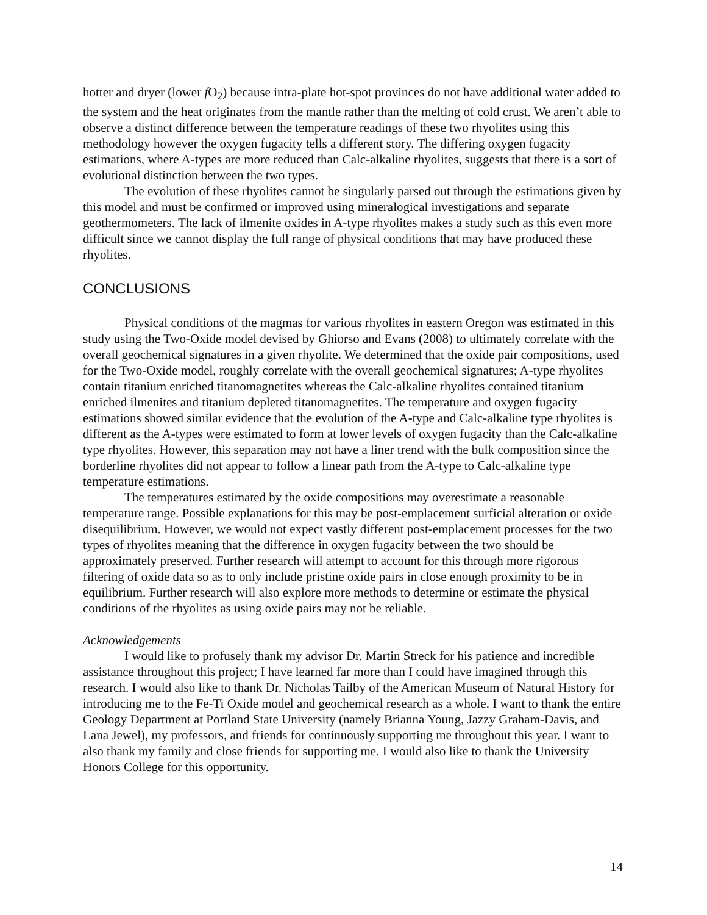hotter and dryer (lower f O<sub>2</sub>) because intra-plate hot-spot provinces do not have additional water added to the system and the heat originates from the mantle rather than the melting of cold crust. We aren’t able to observe a distinct difference between the temperature readings of these two rhyolites using this methodology however the oxygen fugacity tells a different story. The differing oxygen fugacity estimations, where A-types are more reduced than Calc-alkaline rhyolites, suggests that there is a sort of evolutional distinction between the two types.
The evolution of these rhyolites cannot be singularly parsed out through the estimations given by this model and must be confirmed or improved using mineralogical investigations and separate geothermometers. The lack of ilmenite oxides in A-type rhyolites makes a study such as this even more difficult since we cannot display the full range of physical conditions that may have produced these rhyolites.
CONCLUSIONS
Physical conditions of the magmas for various rhyolites in eastern Oregon was estimated in this study using the Two-Oxide model devised by Ghiorso and Evans (2008) to ultimately correlate with the overall geochemical signatures in a given rhyolite. We determined that the oxide pair compositions, used for the Two-Oxide model, roughly correlate with the overall geochemical signatures; A-type rhyolites contain titanium enriched titanomagnetites whereas the Calc-alkaline rhyolites contained titanium enriched ilmenites and titanium depleted titanomagnetites. The temperature and oxygen fugacity estimations showed similar evidence that the evolution of the A-type and Calc-alkaline type rhyolites is different as the A-types were estimated to form at lower levels of oxygen fugacity than the Calc-alkaline type rhyolites. However, this separation may not have a liner trend with the bulk composition since the borderline rhyolites did not appear to follow a linear path from the A-type to Calc-alkaline type temperature estimations.
The temperatures estimated by the oxide compositions may overestimate a reasonable temperature range. Possible explanations for this may be post-emplacement surficial alteration or oxide disequilibrium. However, we would not expect vastly different post-emplacement processes for the two types of rhyolites meaning that the difference in oxygen fugacity between the two should be approximately preserved. Further research will attempt to account for this through more rigorous filtering of oxide data so as to only include pristine oxide pairs in close enough proximity to be in equilibrium. Further research will also explore more methods to determine or estimate the physical conditions of the rhyolites as using oxide pairs may not be reliable.
Acknowledgements
I would like to profusely thank my advisor Dr. Martin Streck for his patience and incredible assistance throughout this project; I have learned far more than I could have imagined through this research. I would also like to thank Dr. Nicholas Tailby of the American Museum of Natural History for introducing me to the Fe-Ti Oxide model and geochemical research as a whole. I want to thank the entire Geology Department at Portland State University (namely Brianna Young, Jazzy Graham-Davis, and Lana Jewel), my professors, and friends for continuously supporting me throughout this year. I want to also thank my family and close friends for supporting me. I would also like to thank the University Honors College for this opportunity.
14